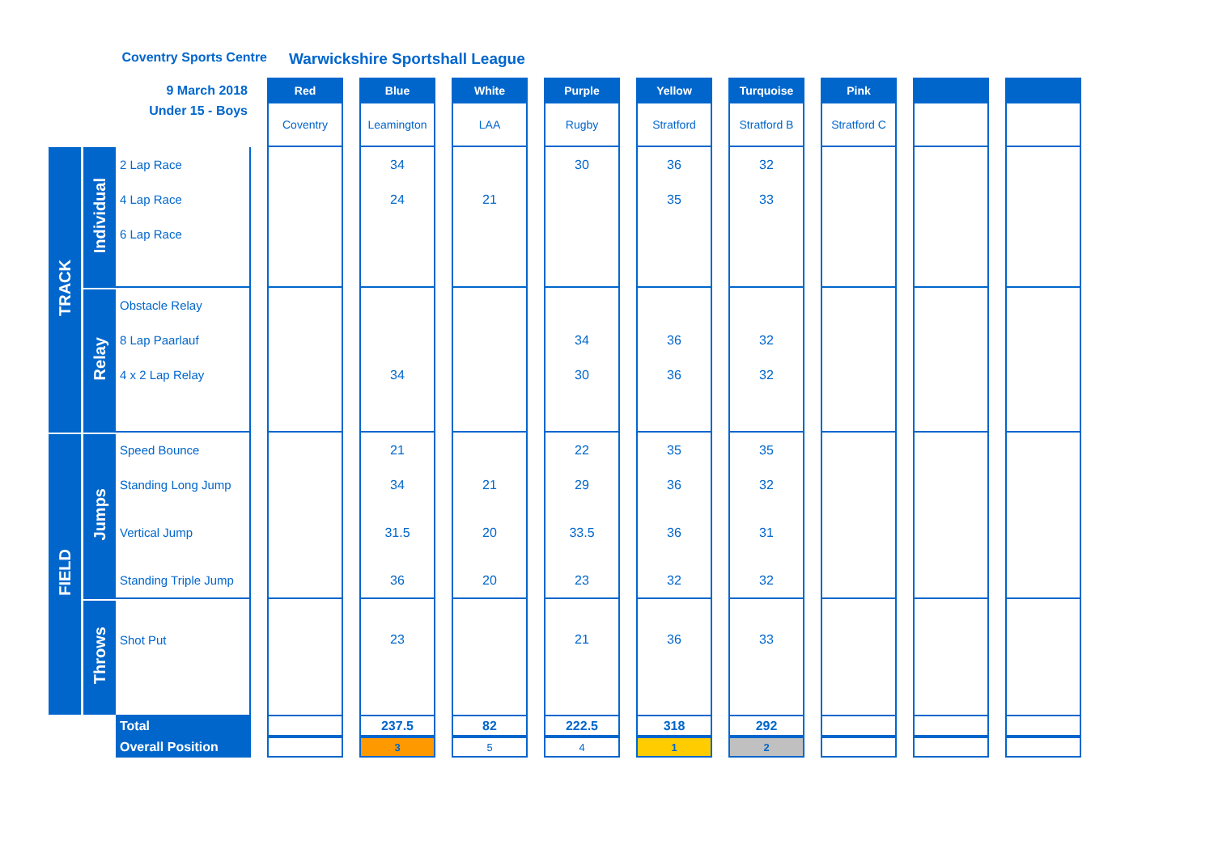Coventry Sports Centre
Warwickshire Sportshall League
| 9 March 2018 | | | | Red | | Blue | | White | | Purple | | Yellow | | Turquoise | | Pink | | | | |
| Under 15 - Boys | | | | Coventry | | Leamington | | LAA | | Rugby | | Stratford | | Stratford B | | Stratford C | | | | |
| TRACK | Individual | 2 Lap Race | | | | 34 | | | | 30 | | 36 | | 32 | | | | | | |
| | | 4 Lap Race | | | | 24 | | 21 | | | | 35 | | 33 | | | | | | |
| | | 6 Lap Race | | | | | | | | | | | | | | | | | | |
| | Relay | Obstacle Relay | | | | | | | | | | | | | | | | | | |
| | | 8 Lap Paarlauf | | | | | | | | 34 | | 36 | | 32 | | | | | | |
| | | 4 x 2 Lap Relay | | | | 34 | | | | 30 | | 36 | | 32 | | | | | | |
| FIELD | Jumps | Speed Bounce | | | | 21 | | | | 22 | | 35 | | 35 | | | | | | |
| | | Standing Long Jump | | | | 34 | | 21 | | 29 | | 36 | | 32 | | | | | | |
| | | Vertical Jump | | | | 31.5 | | 20 | | 33.5 | | 36 | | 31 | | | | | | |
| | | Standing Triple Jump | | | | 36 | | 20 | | 23 | | 32 | | 32 | | | | | | |
| | Throws | Shot Put | | | | 23 | | | | 21 | | 36 | | 33 | | | | | | |
| | | Total | | | | 237.5 | | 82 | | 222.5 | | 318 | | 292 | | | | | | |
| | | Overall Position | | | | 3 | | 5 | | 4 | | 1 | | 2 | | | | | | |